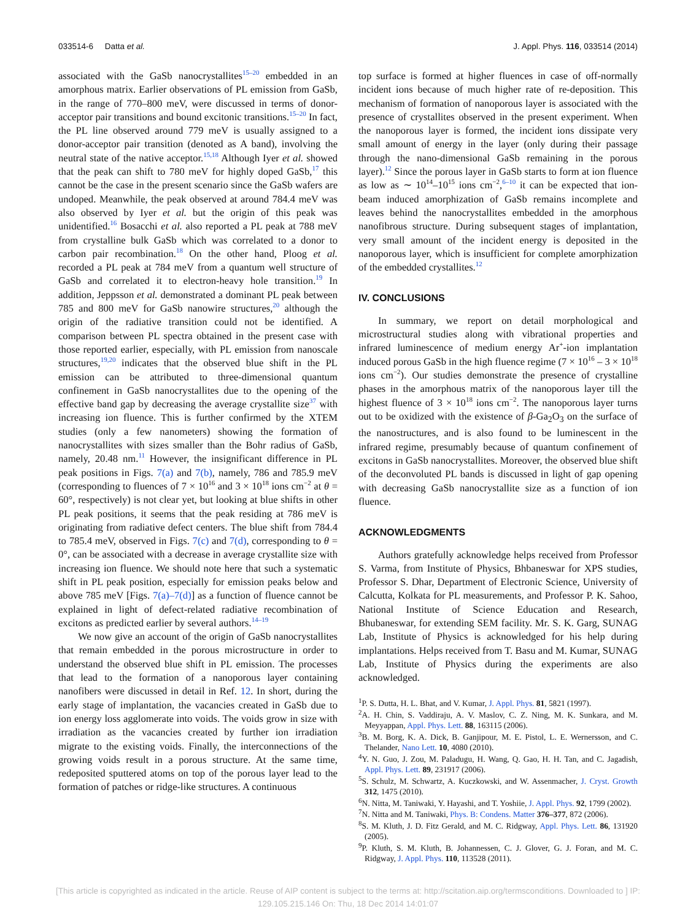033514-6 Datta et al. J. Appl. Phys. 116, 033514 (2014)
associated with the GaSb nanocrystallites<sup>15–20</sup> embedded in an amorphous matrix. Earlier observations of PL emission from GaSb, in the range of 770–800 meV, were discussed in terms of donor-acceptor pair transitions and bound excitonic transitions.<sup>15–20</sup> In fact, the PL line observed around 779 meV is usually assigned to a donor-acceptor pair transition (denoted as A band), involving the neutral state of the native acceptor.<sup>15,18</sup> Although Iyer et al. showed that the peak can shift to 780 meV for highly doped GaSb,<sup>17</sup> this cannot be the case in the present scenario since the GaSb wafers are undoped. Meanwhile, the peak observed at around 784.4 meV was also observed by Iyer et al. but the origin of this peak was unidentified.<sup>16</sup> Bosacchi et al. also reported a PL peak at 788 meV from crystalline bulk GaSb which was correlated to a donor to carbon pair recombination.<sup>18</sup> On the other hand, Ploog et al. recorded a PL peak at 784 meV from a quantum well structure of GaSb and correlated it to electron-heavy hole transition.<sup>19</sup> In addition, Jeppsson et al. demonstrated a dominant PL peak between 785 and 800 meV for GaSb nanowire structures,<sup>20</sup> although the origin of the radiative transition could not be identified. A comparison between PL spectra obtained in the present case with those reported earlier, especially, with PL emission from nanoscale structures,<sup>19,20</sup> indicates that the observed blue shift in the PL emission can be attributed to three-dimensional quantum confinement in GaSb nanocrystallites due to the opening of the effective band gap by decreasing the average crystallite size<sup>37</sup> with increasing ion fluence. This is further confirmed by the XTEM studies (only a few nanometers) showing the formation of nanocrystallites with sizes smaller than the Bohr radius of GaSb, namely, 20.48 nm.<sup>11</sup> However, the insignificant difference in PL peak positions in Figs. 7(a) and 7(b), namely, 786 and 785.9 meV (corresponding to fluences of 7 × 10<sup>16</sup> and 3 × 10<sup>18</sup> ions cm<sup>−2</sup> at θ = 60°, respectively) is not clear yet, but looking at blue shifts in other PL peak positions, it seems that the peak residing at 786 meV is originating from radiative defect centers. The blue shift from 784.4 to 785.4 meV, observed in Figs. 7(c) and 7(d), corresponding to θ = 0°, can be associated with a decrease in average crystallite size with increasing ion fluence. We should note here that such a systematic shift in PL peak position, especially for emission peaks below and above 785 meV [Figs. 7(a)–7(d)] as a function of fluence cannot be explained in light of defect-related radiative recombination of excitons as predicted earlier by several authors.<sup>14–19</sup>
We now give an account of the origin of GaSb nanocrystallites that remain embedded in the porous microstructure in order to understand the observed blue shift in PL emission. The processes that lead to the formation of a nanoporous layer containing nanofibers were discussed in detail in Ref. 12. In short, during the early stage of implantation, the vacancies created in GaSb due to ion energy loss agglomerate into voids. The voids grow in size with irradiation as the vacancies created by further ion irradiation migrate to the existing voids. Finally, the interconnections of the growing voids result in a porous structure. At the same time, redeposited sputtered atoms on top of the porous layer lead to the formation of patches or ridge-like structures. A continuous
top surface is formed at higher fluences in case of off-normally incident ions because of much higher rate of re-deposition. This mechanism of formation of nanoporous layer is associated with the presence of crystallites observed in the present experiment. When the nanoporous layer is formed, the incident ions dissipate very small amount of energy in the layer (only during their passage through the nano-dimensional GaSb remaining in the porous layer).<sup>12</sup> Since the porous layer in GaSb starts to form at ion fluence as low as ∼ 10<sup>14</sup>–10<sup>15</sup> ions cm<sup>−2</sup>,<sup>6–10</sup> it can be expected that ion-beam induced amorphization of GaSb remains incomplete and leaves behind the nanocrystallites embedded in the amorphous nanofibrous structure. During subsequent stages of implantation, very small amount of the incident energy is deposited in the nanoporous layer, which is insufficient for complete amorphization of the embedded crystallites.<sup>12</sup>
IV. CONCLUSIONS
In summary, we report on detail morphological and microstructural studies along with vibrational properties and infrared luminescence of medium energy Ar<sup>+</sup>-ion implantation induced porous GaSb in the high fluence regime (7 × 10<sup>16</sup> – 3 × 10<sup>18</sup> ions cm<sup>−2</sup>). Our studies demonstrate the presence of crystalline phases in the amorphous matrix of the nanoporous layer till the highest fluence of 3 × 10<sup>18</sup> ions cm<sup>−2</sup>. The nanoporous layer turns out to be oxidized with the existence of β-Ga<sub>2</sub>O<sub>3</sub> on the surface of the nanostructures, and is also found to be luminescent in the infrared regime, presumably because of quantum confinement of excitons in GaSb nanocrystallites. Moreover, the observed blue shift of the deconvoluted PL bands is discussed in light of gap opening with decreasing GaSb nanocrystallite size as a function of ion fluence.
ACKNOWLEDGMENTS
Authors gratefully acknowledge helps received from Professor S. Varma, from Institute of Physics, Bhbaneswar for XPS studies, Professor S. Dhar, Department of Electronic Science, University of Calcutta, Kolkata for PL measurements, and Professor P. K. Sahoo, National Institute of Science Education and Research, Bhubaneswar, for extending SEM facility. Mr. S. K. Garg, SUNAG Lab, Institute of Physics is acknowledged for his help during implantations. Helps received from T. Basu and M. Kumar, SUNAG Lab, Institute of Physics during the experiments are also acknowledged.
<sup>1</sup> P. S. Dutta, H. L. Bhat, and V. Kumar, J. Appl. Phys. 81, 5821 (1997).
<sup>2</sup> A. H. Chin, S. Vaddiraju, A. V. Maslov, C. Z. Ning, M. K. Sunkara, and M. Meyyappan, Appl. Phys. Lett. 88, 163115 (2006).
<sup>3</sup> B. M. Borg, K. A. Dick, B. Ganjipour, M. E. Pistol, L. E. Wernersson, and C. Thelander, Nano Lett. 10, 4080 (2010).
<sup>4</sup> Y. N. Guo, J. Zou, M. Paladugu, H. Wang, Q. Gao, H. H. Tan, and C. Jagadish, Appl. Phys. Lett. 89, 231917 (2006).
<sup>5</sup> S. Schulz, M. Schwartz, A. Kuczkowski, and W. Assenmacher, J. Cryst. Growth 312, 1475 (2010).
<sup>6</sup> N. Nitta, M. Taniwaki, Y. Hayashi, and T. Yoshiie, J. Appl. Phys. 92, 1799 (2002).
<sup>7</sup>N. Nitta and M. Taniwaki, Phys. B: Condens. Matter 376–377, 872 (2006).
<sup>8</sup> S. M. Kluth, J. D. Fitz Gerald, and M. C. Ridgway, Appl. Phys. Lett. 86, 131920 (2005).
<sup>9</sup> P. Kluth, S. M. Kluth, B. Johannessen, C. J. Glover, G. J. Foran, and M. C. Ridgway, J. Appl. Phys. 110, 113528 (2011).
[This article is copyrighted as indicated in the article. Reuse of AIP content is subject to the terms at: http://scitation.aip.org/termsconditions. Downloaded to ] IP:
129.105.215.146 On: Thu, 18 Dec 2014 14:01:07